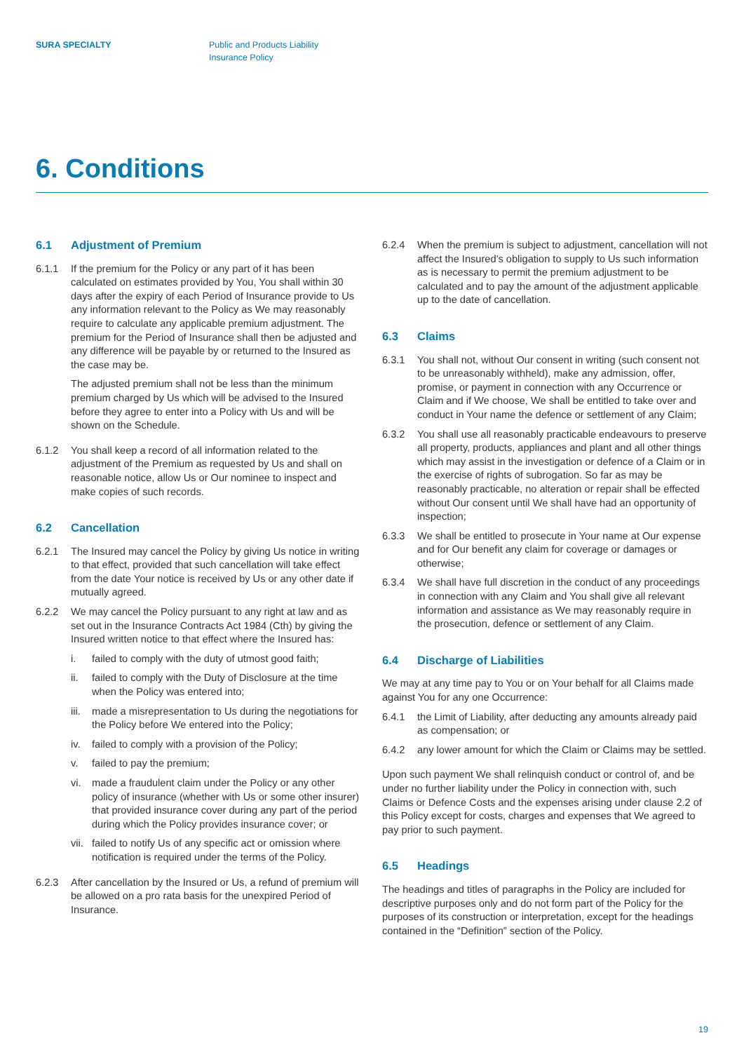SURA SPECIALTY Public and Products Liability
Insurance Policy
6. Conditions
6.1 Adjustment of Premium
6.1.1 If the premium for the Policy or any part of it has been calculated on estimates provided by You, You shall within 30 days after the expiry of each Period of Insurance provide to Us any information relevant to the Policy as We may reasonably require to calculate any applicable premium adjustment. The premium for the Period of Insurance shall then be adjusted and any difference will be payable by or returned to the Insured as the case may be.
The adjusted premium shall not be less than the minimum premium charged by Us which will be advised to the Insured before they agree to enter into a Policy with Us and will be shown on the Schedule.
6.1.2 You shall keep a record of all information related to the adjustment of the Premium as requested by Us and shall on reasonable notice, allow Us or Our nominee to inspect and make copies of such records.
6.2 Cancellation
6.2.1 The Insured may cancel the Policy by giving Us notice in writing to that effect, provided that such cancellation will take effect from the date Your notice is received by Us or any other date if mutually agreed.
6.2.2 We may cancel the Policy pursuant to any right at law and as set out in the Insurance Contracts Act 1984 (Cth) by giving the Insured written notice to that effect where the Insured has:
i. failed to comply with the duty of utmost good faith;
ii. failed to comply with the Duty of Disclosure at the time when the Policy was entered into;
iii.
made a misrepresentation to Us during the negotiations for the Policy before We entered into the Policy;
iv. failed to comply with a provision of the Policy;
v. failed to pay the premium;
vi. made a fraudulent claim under the Policy or any other policy of insurance (whether with Us or some other insurer) that provided insurance cover during any part of the period during which the Policy provides insurance cover; or
vii.
failed to notify Us of any specific act or omission where notification is required under the terms of the Policy.
6.2.3 After cancellation by the Insured or Us, a refund of premium will be allowed on a pro rata basis for the unexpired Period of Insurance.
6.2.4 When the premium is subject to adjustment, cancellation will not affect the Insured’s obligation to supply to Us such information as is necessary to permit the premium adjustment to be calculated and to pay the amount of the adjustment applicable up to the date of cancellation.
6.3 Claims
6.3.1 You shall not, without Our consent in writing (such consent not to be unreasonably withheld), make any admission, offer, promise, or payment in connection with any Occurrence or Claim and if We choose, We shall be entitled to take over and conduct in Your name the defence or settlement of any Claim;
6.3.2 You shall use all reasonably practicable endeavours to preserve all property, products, appliances and plant and all other things which may assist in the investigation or defence of a Claim or in the exercise of rights of subrogation. So far as may be reasonably practicable, no alteration or repair shall be effected without Our consent until We shall have had an opportunity of inspection;
6.3.3 We shall be entitled to prosecute in Your name at Our expense and for Our benefit any claim for coverage or damages or otherwise;
6.3.4 We shall have full discretion in the conduct of any proceedings in connection with any Claim and You shall give all relevant information and assistance as We may reasonably require in the prosecution, defence or settlement of any Claim.
6.4 Discharge of Liabilities
We may at any time pay to You or on Your behalf for all Claims made against You for any one Occurrence:
6.4.1 the Limit of Liability, after deducting any amounts already paid as compensation; or
6.4.2 any lower amount for which the Claim or Claims may be settled.
Upon such payment We shall relinquish conduct or control of, and be under no further liability under the Policy in connection with, such Claims or Defence Costs and the expenses arising under clause 2.2 of this Policy except for costs, charges and expenses that We agreed to pay prior to such payment.
6.5 Headings
The headings and titles of paragraphs in the Policy are included for descriptive purposes only and do not form part of the Policy for the purposes of its construction or interpretation, except for the headings contained in the “Definition” section of the Policy.
19